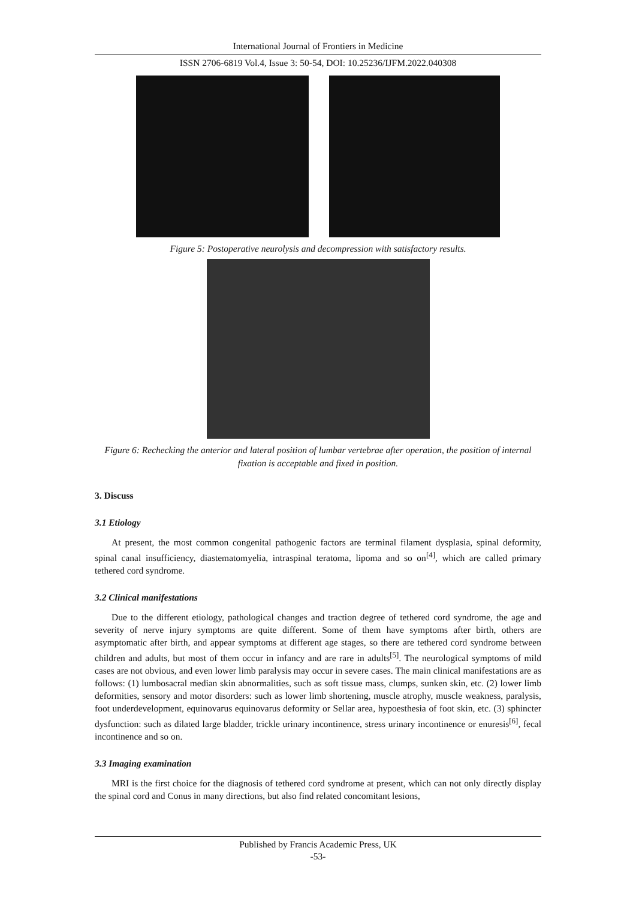International Journal of Frontiers in Medicine
ISSN 2706-6819 Vol.4, Issue 3: 50-54, DOI: 10.25236/IJFM.2022.040308
Figure 5: Postoperative neurolysis and decompression with satisfactory results.
Figure 6: Rechecking the anterior and lateral position of lumbar vertebrae after operation, the position of internal fixation is acceptable and fixed in position.
3. Discuss
3.1 Etiology
At present, the most common congenital pathogenic factors are terminal filament dysplasia, spinal deformity, spinal canal insufficiency, diastematomyelia, intraspinal teratoma, lipoma and so on<sup>[4]</sup>, which are called primary tethered cord syndrome.
3.2 Clinical manifestations
Due to the different etiology, pathological changes and traction degree of tethered cord syndrome, the age and severity of nerve injury symptoms are quite different. Some of them have symptoms after birth, others are asymptomatic after birth, and appear symptoms at different age stages, so there are tethered cord syndrome between children and adults, but most of them occur in infancy and are rare in adults<sup>[5]</sup>. The neurological symptoms of mild cases are not obvious, and even lower limb paralysis may occur in severe cases. The main clinical manifestations are as follows: (1) lumbosacral median skin abnormalities, such as soft tissue mass, clumps, sunken skin, etc. (2) lower limb deformities, sensory and motor disorders: such as lower limb shortening, muscle atrophy, muscle weakness, paralysis, foot underdevelopment, equinovarus equinovarus deformity or Sellar area, hypoesthesia of foot skin, etc. (3) sphincter dysfunction: such as dilated large bladder, trickle urinary incontinence, stress urinary incontinence or enuresis<sup>[6]</sup>, fecal incontinence and so on.
3.3 Imaging examination
MRI is the first choice for the diagnosis of tethered cord syndrome at present, which can not only directly display the spinal cord and Conus in many directions, but also find related concomitant lesions,
Published by Francis Academic Press, UK
-53-